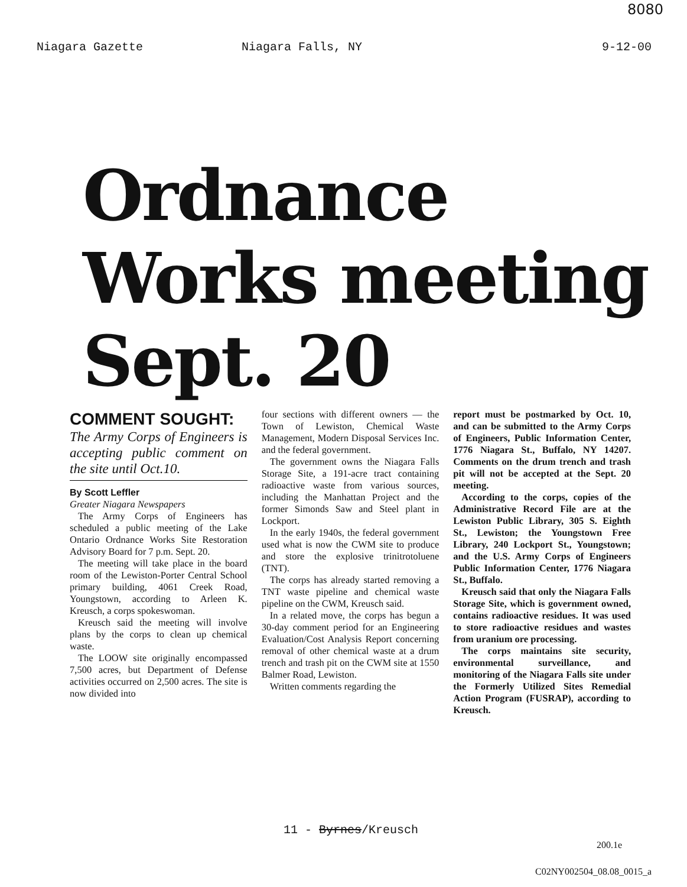8080
Niagara Gazette Niagara Falls, NY 9-12-00
Ordnance Works meeting Sept. 20
COMMENT SOUGHT:
The Army Corps of Engineers is accepting public comment on the site until Oct.10.
By Scott Leffler
Greater Niagara Newspapers
The Army Corps of Engineers has scheduled a public meeting of the Lake Ontario Ordnance Works Site Restoration Advisory Board for 7 p.m. Sept. 20.
The meeting will take place in the board room of the Lewiston-Porter Central School primary building, 4061 Creek Road, Youngstown, according to Arleen K. Kreusch, a corps spokeswoman.
Kreusch said the meeting will involve plans by the corps to clean up chemical waste.
The LOOW site originally encompassed 7,500 acres, but Department of Defense activities occurred on 2,500 acres. The site is now divided into
four sections with different owners — the Town of Lewiston, Chemical Waste Management, Modern Disposal Services Inc. and the federal government.
The government owns the Niagara Falls Storage Site, a 191-acre tract containing radioactive waste from various sources, including the Manhattan Project and the former Simonds Saw and Steel plant in Lockport.
In the early 1940s, the federal government used what is now the CWM site to produce and store the explosive trinitrotoluene (TNT).
The corps has already started removing a TNT waste pipeline and chemical waste pipeline on the CWM, Kreusch said.
In a related move, the corps has begun a 30-day comment period for an Engineering Evaluation/Cost Analysis Report concerning removal of other chemical waste at a drum trench and trash pit on the CWM site at 1550 Balmer Road, Lewiston.
Written comments regarding the
report must be postmarked by Oct. 10, and can be submitted to the Army Corps of Engineers, Public Information Center, 1776 Niagara St., Buffalo, NY 14207. Comments on the drum trench and trash pit will not be accepted at the Sept. 20 meeting.
According to the corps, copies of the Administrative Record File are at the Lewiston Public Library, 305 S. Eighth St., Lewiston; the Youngstown Free Library, 240 Lockport St., Youngstown; and the U.S. Army Corps of Engineers Public Information Center, 1776 Niagara St., Buffalo.
Kreusch said that only the Niagara Falls Storage Site, which is government owned, contains radioactive residues. It was used to store radioactive residues and wastes from uranium ore processing.
The corps maintains site security, environmental surveillance, and monitoring of the Niagara Falls site under the Formerly Utilized Sites Remedial Action Program (FUSRAP), according to Kreusch.
11 - Byrnes/Kreusch
200.1e
C02NY002504_08.08_0015_a